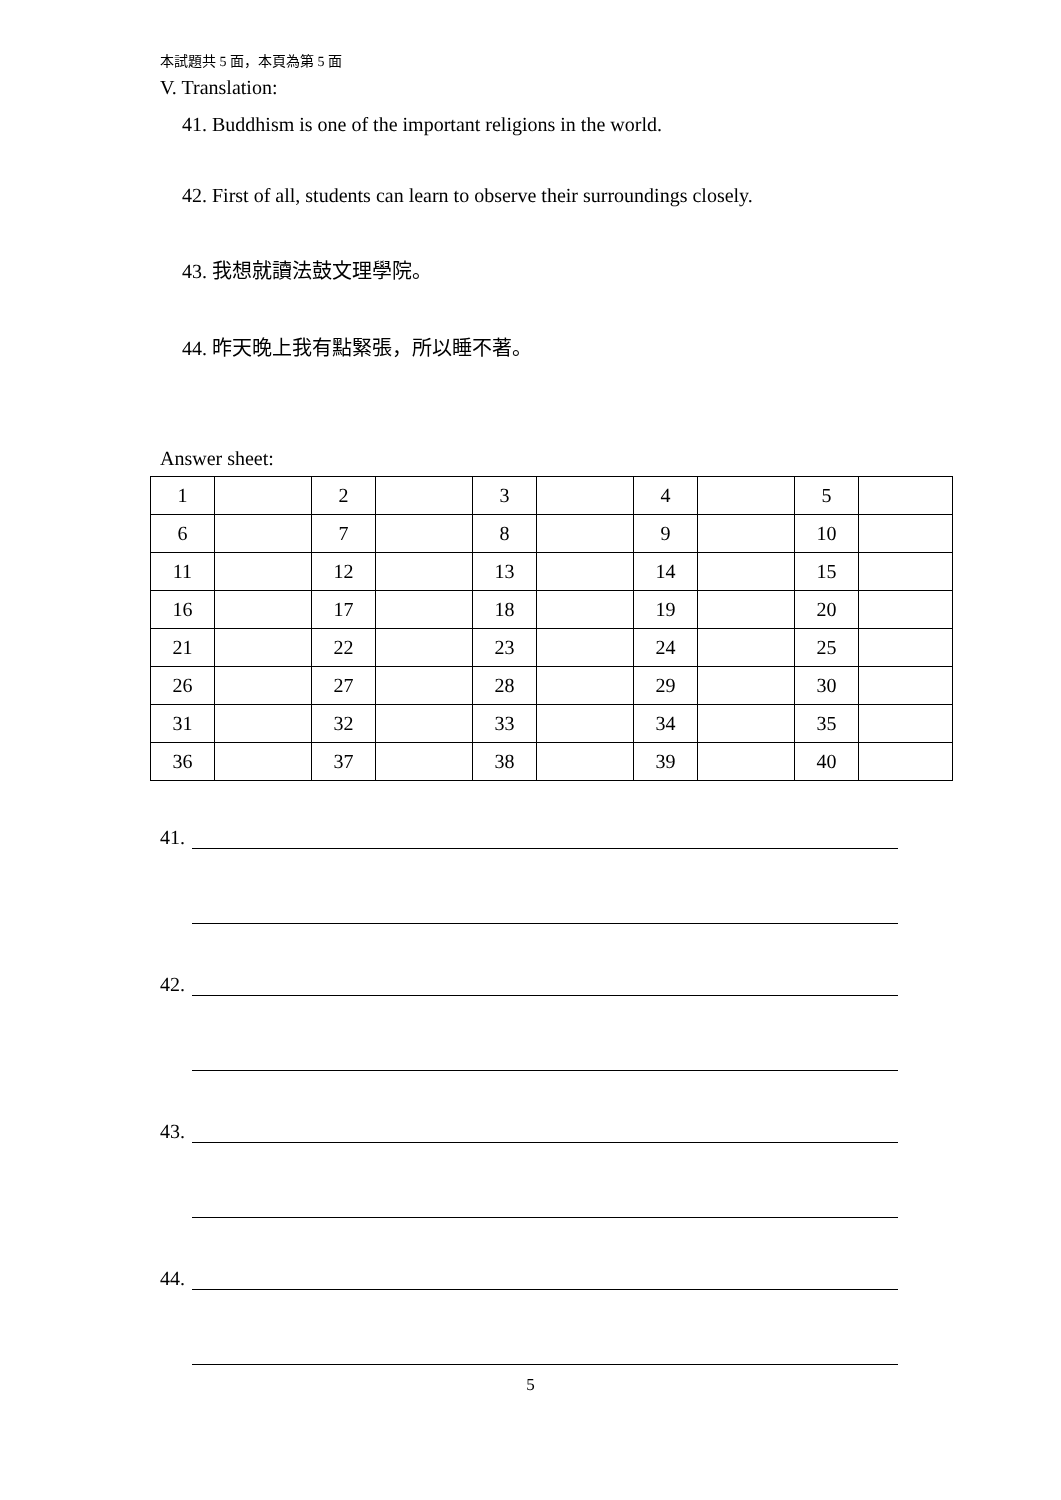本試題共 5 面，本頁為第 5 面
V. Translation:
41. Buddhism is one of the important religions in the world.
42. First of all, students can learn to observe their surroundings closely.
43. 我想就讀法鼓文理學院。
44. 昨天晚上我有點緊張，所以睡不著。
Answer sheet:
| 1 | | 2 | | 3 | | 4 | | 5 | |
| 6 | | 7 | | 8 | | 9 | | 10 | |
| 11 | | 12 | | 13 | | 14 | | 15 | |
| 16 | | 17 | | 18 | | 19 | | 20 | |
| 21 | | 22 | | 23 | | 24 | | 25 | |
| 26 | | 27 | | 28 | | 29 | | 30 | |
| 31 | | 32 | | 33 | | 34 | | 35 | |
| 36 | | 37 | | 38 | | 39 | | 40 | |
41.
42.
43.
44.
5